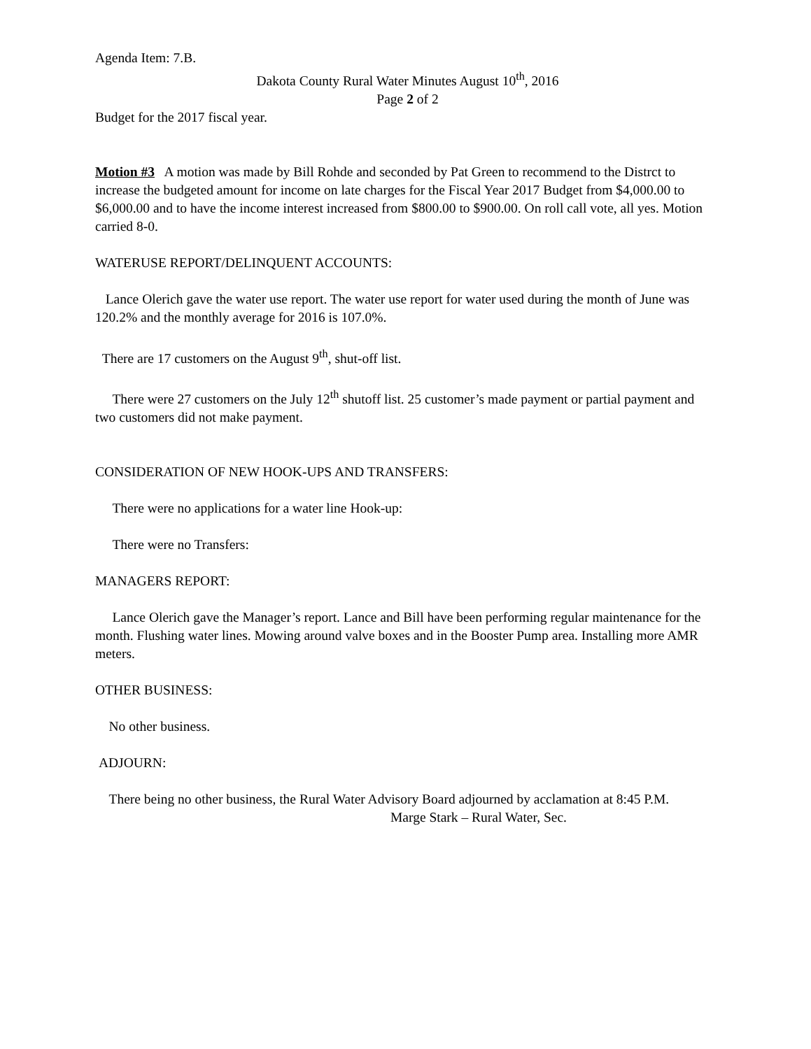Agenda Item: 7.B.
Dakota County Rural Water Minutes August 10<sup>th</sup>, 2016
Page 2 of 2
Budget for the 2017 fiscal year.
Motion #3 A motion was made by Bill Rohde and seconded by Pat Green to recommend to the Distrct to increase the budgeted amount for income on late charges for the Fiscal Year 2017 Budget from $4,000.00 to $6,000.00 and to have the income interest increased from $800.00 to $900.00. On roll call vote, all yes. Motion carried 8-0.
WATERUSE REPORT/DELINQUENT ACCOUNTS:
Lance Olerich gave the water use report. The water use report for water used during the month of June was 120.2% and the monthly average for 2016 is 107.0%.
There are 17 customers on the August 9<sup>th</sup>, shut-off list.
There were 27 customers on the July 12<sup>th</sup> shutoff list. 25 customer’s made payment or partial payment and two customers did not make payment.
CONSIDERATION OF NEW HOOK-UPS AND TRANSFERS:
There were no applications for a water line Hook-up:
There were no Transfers:
MANAGERS REPORT:
Lance Olerich gave the Manager’s report. Lance and Bill have been performing regular maintenance for the month. Flushing water lines. Mowing around valve boxes and in the Booster Pump area. Installing more AMR meters.
OTHER BUSINESS:
No other business.
ADJOURN:
There being no other business, the Rural Water Advisory Board adjourned by acclamation at 8:45 P.M.
Marge Stark – Rural Water, Sec.